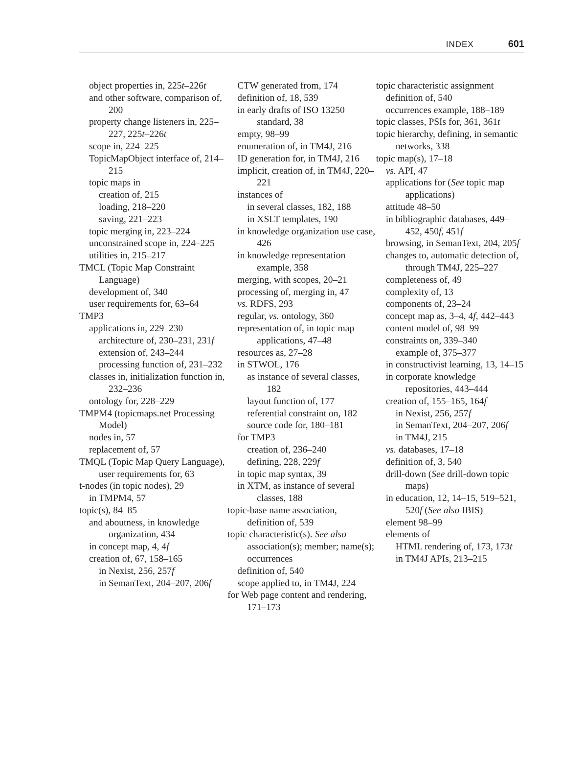INDEX 601
object properties in, 225t–226t
and other software, comparison of, 200
property change listeners in, 225–227, 225t–226t
scope in, 224–225
TopicMapObject interface of, 214–215
topic maps in
creation of, 215
loading, 218–220
saving, 221–223
topic merging in, 223–224
unconstrained scope in, 224–225
utilities in, 215–217
TMCL (Topic Map Constraint Language)
development of, 340
user requirements for, 63–64
TMP3
applications in, 229–230
architecture of, 230–231, 231f
extension of, 243–244
processing function of, 231–232
classes in, initialization function in, 232–236
ontology for, 228–229
TMPM4 (topicmaps.net Processing Model)
nodes in, 57
replacement of, 57
TMQL (Topic Map Query Language), user requirements for, 63
t-nodes (in topic nodes), 29
in TMPM4, 57
topic(s), 84–85
and aboutness, in knowledge organization, 434
in concept map, 4, 4f
creation of, 67, 158–165
in Nexist, 256, 257f
in SemanText, 204–207, 206f
CTW generated from, 174
definition of, 18, 539
in early drafts of ISO 13250 standard, 38
empty, 98–99
enumeration of, in TM4J, 216
ID generation for, in TM4J, 216
implicit, creation of, in TM4J, 220–221
instances of
in several classes, 182, 188
in XSLT templates, 190
in knowledge organization use case, 426
in knowledge representation example, 358
merging, with scopes, 20–21
processing of, merging in, 47
vs. RDFS, 293
regular, vs. ontology, 360
representation of, in topic map applications, 47–48
resources as, 27–28
in STWOL, 176
as instance of several classes, 182
layout function of, 177
referential constraint on, 182
source code for, 180–181
for TMP3
creation of, 236–240
defining, 228, 229f
in topic map syntax, 39
in XTM, as instance of several classes, 188
topic-base name association, definition of, 539
topic characteristic(s). See also association(s); member; name(s); occurrences
definition of, 540
scope applied to, in TM4J, 224
for Web page content and rendering, 171–173
topic characteristic assignment
definition of, 540
occurrences example, 188–189
topic classes, PSIs for, 361, 361t
topic hierarchy, defining, in semantic networks, 338
topic map(s), 17–18
vs. API, 47
applications for (See topic map applications)
attitude 48–50
in bibliographic databases, 449–452, 450f, 451f
browsing, in SemanText, 204, 205f
changes to, automatic detection of, through TM4J, 225–227
completeness of, 49
complexity of, 13
components of, 23–24
concept map as, 3–4, 4f, 442–443
content model of, 98–99
constraints on, 339–340
example of, 375–377
in constructivist learning, 13, 14–15
in corporate knowledge repositories, 443–444
creation of, 155–165, 164f
in Nexist, 256, 257f
in SemanText, 204–207, 206f
in TM4J, 215
vs. databases, 17–18
definition of, 3, 540
drill-down (See drill-down topic maps)
in education, 12, 14–15, 519–521, 520f (See also IBIS)
element 98–99
elements of
HTML rendering of, 173, 173t
in TM4J APIs, 213–215